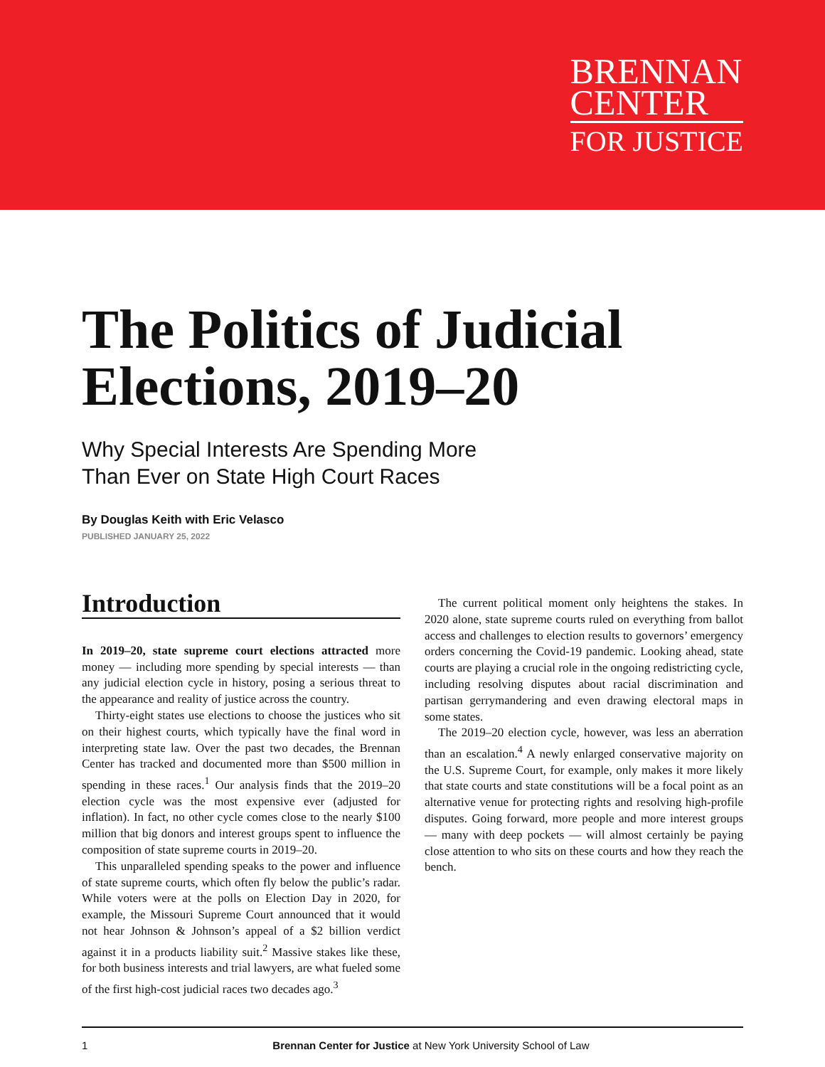BRENNAN
CENTER
FOR JUSTICE
The Politics of Judicial Elections, 2019–20
Why Special Interests Are Spending More
Than Ever on State High Court Races
By Douglas Keith with Eric Velasco
PUBLISHED JANUARY 25, 2022
Introduction
In 2019–20, state supreme court elections attracted more money — including more spending by special interests — than any judicial election cycle in history, posing a serious threat to the appearance and reality of justice across the country.
Thirty-eight states use elections to choose the justices who sit on their highest courts, which typically have the final word in interpreting state law. Over the past two decades, the Brennan Center has tracked and documented more than $500 million in spending in these races.<sup>1</sup> Our analysis finds that the 2019–20 election cycle was the most expensive ever (adjusted for inflation). In fact, no other cycle comes close to the nearly $100 million that big donors and interest groups spent to influence the composition of state supreme courts in 2019–20.
This unparalleled spending speaks to the power and influence of state supreme courts, which often fly below the public’s radar. While voters were at the polls on Election Day in 2020, for example, the Missouri Supreme Court announced that it would not hear Johnson & Johnson’s appeal of a $2 billion verdict against it in a products liability suit.<sup>2</sup> Massive stakes like these, for both business interests and trial lawyers, are what fueled some of the first high-cost judicial races two decades ago.<sup>3</sup>
The current political moment only heightens the stakes. In 2020 alone, state supreme courts ruled on everything from ballot access and challenges to election results to governors’ emergency orders concerning the Covid-19 pandemic. Looking ahead, state courts are playing a crucial role in the ongoing redistricting cycle, including resolving disputes about racial discrimination and partisan gerrymandering and even drawing electoral maps in some states.
The 2019–20 election cycle, however, was less an aberration than an escalation.<sup>4</sup> A newly enlarged conservative majority on the U.S. Supreme Court, for example, only makes it more likely that state courts and state constitutions will be a focal point as an alternative venue for protecting rights and resolving high-profile disputes. Going forward, more people and more interest groups — many with deep pockets — will almost certainly be paying close attention to who sits on these courts and how they reach the bench.
1 Brennan Center for Justice at New York University School of Law